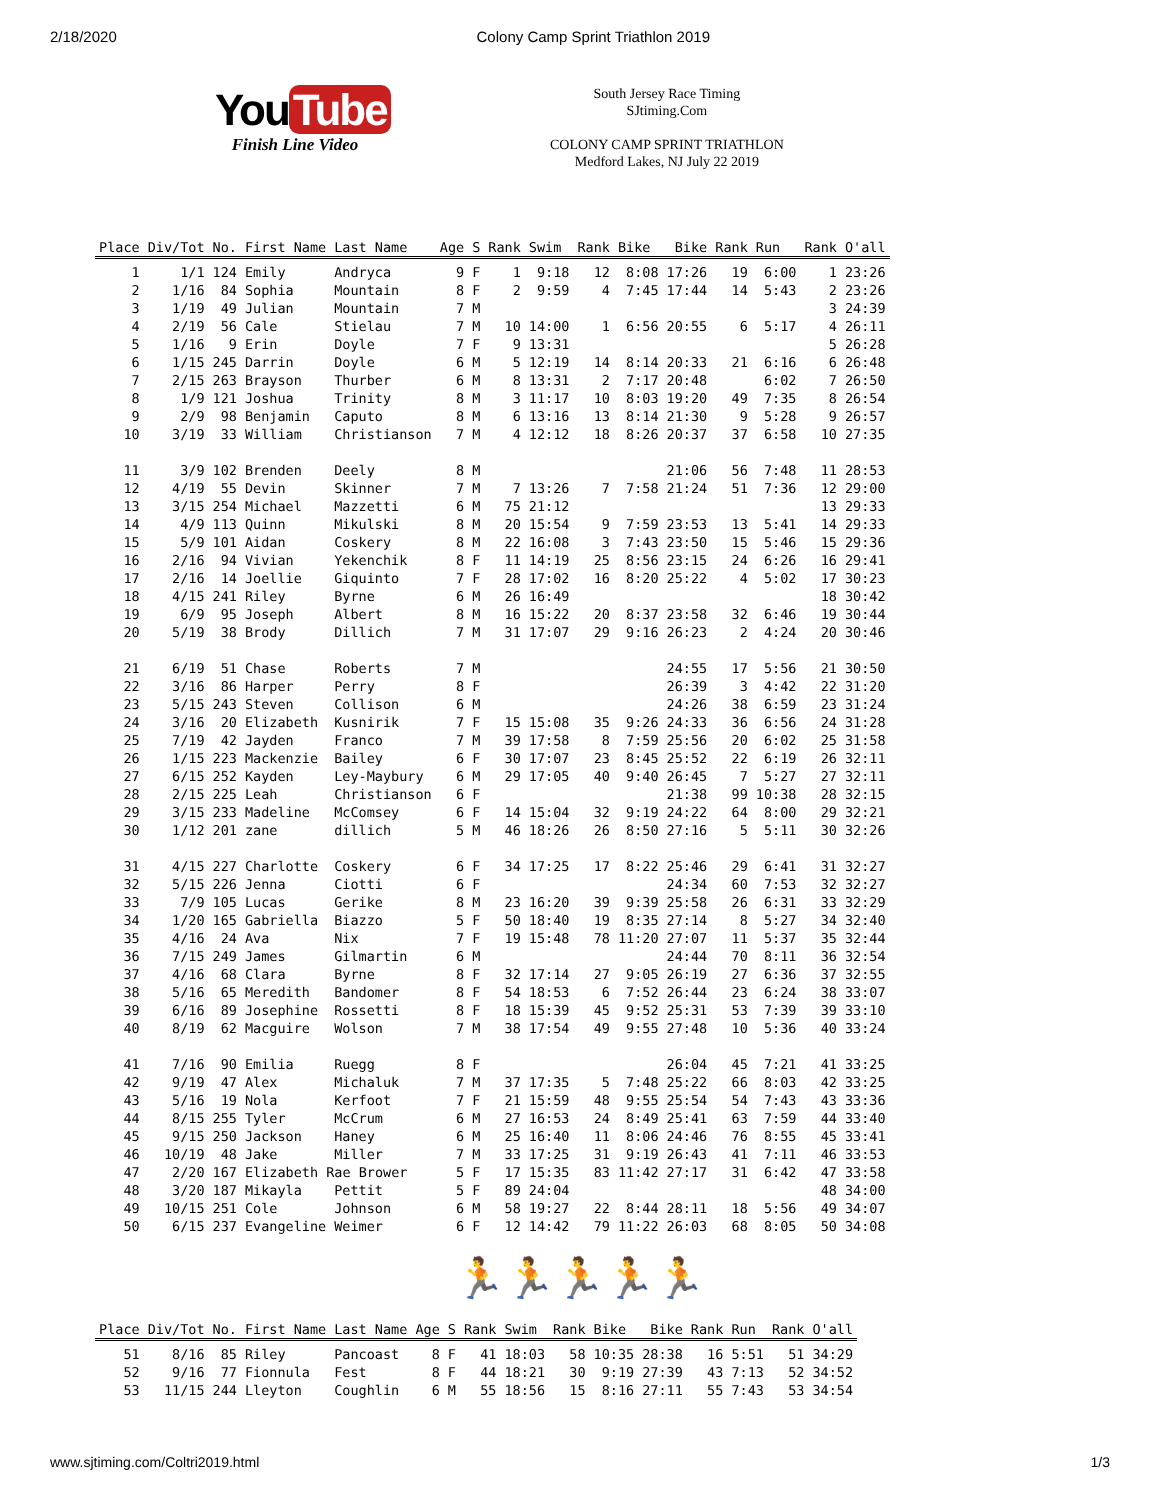2/18/2020 Colony Camp Sprint Triathlon 2019
You Tube
Finish Line Video
South Jersey Race Timing
SJtiming.Com
COLONY CAMP SPRINT TRIATHLON
Medford Lakes, NJ July 22 2019
| Place | Div/Tot | No. | First Name | Last Name | Age | S | Rank | Swim | Rank | Bike | Bike | Rank | Run | Rank | O'all |
| --- | --- | --- | --- | --- | --- | --- | --- | --- | --- | --- | --- | --- | --- | --- | --- |
| 1 | 1/1 | 124 | Emily | Andryca | 9 | F | 1 | 9:18 | 12 | 8:08 | 17:26 | 19 | 6:00 | 1 | 23:26 |
| 2 | 1/16 | 84 | Sophia | Mountain | 8 | F | 2 | 9:59 | 4 | 7:45 | 17:44 | 14 | 5:43 | 2 | 23:26 |
| 3 | 1/19 | 49 | Julian | Mountain | 7 | M | | | | | | | | 3 | 24:39 |
| 4 | 2/19 | 56 | Cale | Stielau | 7 | M | 10 | 14:00 | 1 | 6:56 | 20:55 | 6 | 5:17 | 4 | 26:11 |
| 5 | 1/16 | 9 | Erin | Doyle | 7 | F | 9 | 13:31 | | | | | | 5 | 26:28 |
| 6 | 1/15 | 245 | Darrin | Doyle | 6 | M | 5 | 12:19 | 14 | 8:14 | 20:33 | 21 | 6:16 | 6 | 26:48 |
| 7 | 2/15 | 263 | Brayson | Thurber | 6 | M | 8 | 13:31 | 2 | 7:17 | 20:48 | | 6:02 | 7 | 26:50 |
| 8 | 1/9 | 121 | Joshua | Trinity | 8 | M | 3 | 11:17 | 10 | 8:03 | 19:20 | 49 | 7:35 | 8 | 26:54 |
| 9 | 2/9 | 98 | Benjamin | Caputo | 8 | M | 6 | 13:16 | 13 | 8:14 | 21:30 | 9 | 5:28 | 9 | 26:57 |
| 10 | 3/19 | 33 | William | Christianson | 7 | M | 4 | 12:12 | 18 | 8:26 | 20:37 | 37 | 6:58 | 10 | 27:35 |
| 11 | 3/9 | 102 | Brenden | Deely | 8 | M | | | | | 21:06 | 56 | 7:48 | 11 | 28:53 |
| 12 | 4/19 | 55 | Devin | Skinner | 7 | M | 7 | 13:26 | 7 | 7:58 | 21:24 | 51 | 7:36 | 12 | 29:00 |
| 13 | 3/15 | 254 | Michael | Mazzetti | 6 | M | 75 | 21:12 | | | | | | 13 | 29:33 |
| 14 | 4/9 | 113 | Quinn | Mikulski | 8 | M | 20 | 15:54 | 9 | 7:59 | 23:53 | 13 | 5:41 | 14 | 29:33 |
| 15 | 5/9 | 101 | Aidan | Coskery | 8 | M | 22 | 16:08 | 3 | 7:43 | 23:50 | 15 | 5:46 | 15 | 29:36 |
| 16 | 2/16 | 94 | Vivian | Yekenchik | 8 | F | 11 | 14:19 | 25 | 8:56 | 23:15 | 24 | 6:26 | 16 | 29:41 |
| 17 | 2/16 | 14 | Joellie | Giquinto | 7 | F | 28 | 17:02 | 16 | 8:20 | 25:22 | 4 | 5:02 | 17 | 30:23 |
| 18 | 4/15 | 241 | Riley | Byrne | 6 | M | 26 | 16:49 | | | | | | 18 | 30:42 |
| 19 | 6/9 | 95 | Joseph | Albert | 8 | M | 16 | 15:22 | 20 | 8:37 | 23:58 | 32 | 6:46 | 19 | 30:44 |
| 20 | 5/19 | 38 | Brody | Dillich | 7 | M | 31 | 17:07 | 29 | 9:16 | 26:23 | 2 | 4:24 | 20 | 30:46 |
| 21 | 6/19 | 51 | Chase | Roberts | 7 | M | | | | | 24:55 | 17 | 5:56 | 21 | 30:50 |
| 22 | 3/16 | 86 | Harper | Perry | 8 | F | | | | | 26:39 | 3 | 4:42 | 22 | 31:20 |
| 23 | 5/15 | 243 | Steven | Collison | 6 | M | | | | | 24:26 | 38 | 6:59 | 23 | 31:24 |
| 24 | 3/16 | 20 | Elizabeth | Kusnirik | 7 | F | 15 | 15:08 | 35 | 9:26 | 24:33 | 36 | 6:56 | 24 | 31:28 |
| 25 | 7/19 | 42 | Jayden | Franco | 7 | M | 39 | 17:58 | 8 | 7:59 | 25:56 | 20 | 6:02 | 25 | 31:58 |
| 26 | 1/15 | 223 | Mackenzie | Bailey | 6 | F | 30 | 17:07 | 23 | 8:45 | 25:52 | 22 | 6:19 | 26 | 32:11 |
| 27 | 6/15 | 252 | Kayden | Ley-Maybury | 6 | M | 29 | 17:05 | 40 | 9:40 | 26:45 | 7 | 5:27 | 27 | 32:11 |
| 28 | 2/15 | 225 | Leah | Christianson | 6 | F | | | | | 21:38 | 99 | 10:38 | 28 | 32:15 |
| 29 | 3/15 | 233 | Madeline | McComsey | 6 | F | 14 | 15:04 | 32 | 9:19 | 24:22 | 64 | 8:00 | 29 | 32:21 |
| 30 | 1/12 | 201 | zane | dillich | 5 | M | 46 | 18:26 | 26 | 8:50 | 27:16 | 5 | 5:11 | 30 | 32:26 |
| 31 | 4/15 | 227 | Charlotte | Coskery | 6 | F | 34 | 17:25 | 17 | 8:22 | 25:46 | 29 | 6:41 | 31 | 32:27 |
| 32 | 5/15 | 226 | Jenna | Ciotti | 6 | F | | | | | 24:34 | 60 | 7:53 | 32 | 32:27 |
| 33 | 7/9 | 105 | Lucas | Gerike | 8 | M | 23 | 16:20 | 39 | 9:39 | 25:58 | 26 | 6:31 | 33 | 32:29 |
| 34 | 1/20 | 165 | Gabriella | Biazzo | 5 | F | 50 | 18:40 | 19 | 8:35 | 27:14 | 8 | 5:27 | 34 | 32:40 |
| 35 | 4/16 | 24 | Ava | Nix | 7 | F | 19 | 15:48 | 78 | 11:20 | 27:07 | 11 | 5:37 | 35 | 32:44 |
| 36 | 7/15 | 249 | James | Gilmartin | 6 | M | | | | | 24:44 | 70 | 8:11 | 36 | 32:54 |
| 37 | 4/16 | 68 | Clara | Byrne | 8 | F | 32 | 17:14 | 27 | 9:05 | 26:19 | 27 | 6:36 | 37 | 32:55 |
| 38 | 5/16 | 65 | Meredith | Bandomer | 8 | F | 54 | 18:53 | 6 | 7:52 | 26:44 | 23 | 6:24 | 38 | 33:07 |
| 39 | 6/16 | 89 | Josephine | Rossetti | 8 | F | 18 | 15:39 | 45 | 9:52 | 25:31 | 53 | 7:39 | 39 | 33:10 |
| 40 | 8/19 | 62 | Macguire | Wolson | 7 | M | 38 | 17:54 | 49 | 9:55 | 27:48 | 10 | 5:36 | 40 | 33:24 |
| 41 | 7/16 | 90 | Emilia | Ruegg | 8 | F | | | | | 26:04 | 45 | 7:21 | 41 | 33:25 |
| 42 | 9/19 | 47 | Alex | Michaluk | 7 | M | 37 | 17:35 | 5 | 7:48 | 25:22 | 66 | 8:03 | 42 | 33:25 |
| 43 | 5/16 | 19 | Nola | Kerfoot | 7 | F | 21 | 15:59 | 48 | 9:55 | 25:54 | 54 | 7:43 | 43 | 33:36 |
| 44 | 8/15 | 255 | Tyler | McCrum | 6 | M | 27 | 16:53 | 24 | 8:49 | 25:41 | 63 | 7:59 | 44 | 33:40 |
| 45 | 9/15 | 250 | Jackson | Haney | 6 | M | 25 | 16:40 | 11 | 8:06 | 24:46 | 76 | 8:55 | 45 | 33:41 |
| 46 | 10/19 | 48 | Jake | Miller | 7 | M | 33 | 17:25 | 31 | 9:19 | 26:43 | 41 | 7:11 | 46 | 33:53 |
| 47 | 2/20 | 167 | Elizabeth Rae Brower | | 5 | F | 17 | 15:35 | 83 | 11:42 | 27:17 | 31 | 6:42 | 47 | 33:58 |
| 48 | 3/20 | 187 | Mikayla | Pettit | 5 | F | 89 | 24:04 | | | | | | 48 | 34:00 |
| 49 | 10/15 | 251 | Cole | Johnson | 6 | M | 58 | 19:27 | 22 | 8:44 | 28:11 | 18 | 5:56 | 49 | 34:07 |
| 50 | 6/15 | 237 | Evangeline | Weimer | 6 | F | 12 | 14:42 | 79 | 11:22 | 26:03 | 68 | 8:05 | 50 | 34:08 |
🏃🏃🏃🏃🏃
| Place | Div/Tot | No. | First Name | Last Name | Age | S | Rank | Swim | Rank | Bike | Bike | Rank | Run | Rank | O'all |
| --- | --- | --- | --- | --- | --- | --- | --- | --- | --- | --- | --- | --- | --- | --- | --- |
| 51 | 8/16 | 85 | Riley | Pancoast | 8 | F | 41 | 18:03 | 58 | 10:35 | 28:38 | 16 | 5:51 | 51 | 34:29 |
| 52 | 9/16 | 77 | Fionnula | Fest | 8 | F | 44 | 18:21 | 30 | 9:19 | 27:39 | 43 | 7:13 | 52 | 34:52 |
| 53 | 11/15 | 244 | Lleyton | Coughlin | 6 | M | 55 | 18:56 | 15 | 8:16 | 27:11 | 55 | 7:43 | 53 | 34:54 |
www.sjtiming.com/Coltri2019.html 1/3